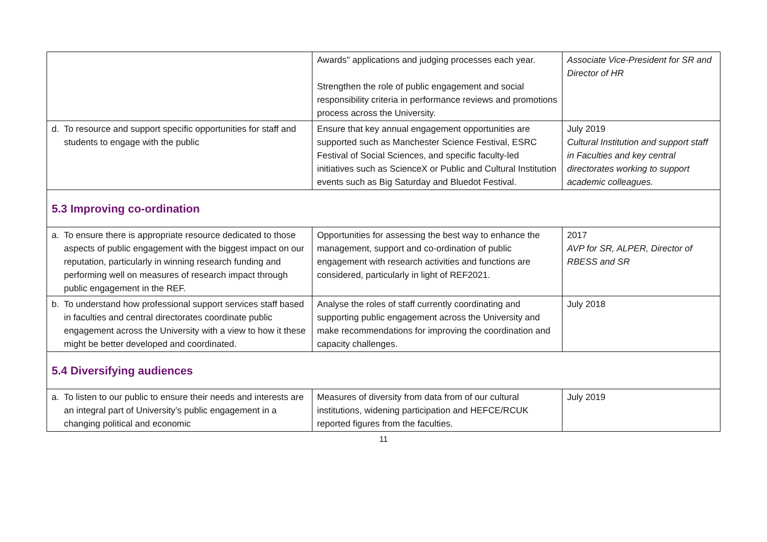| | Awards" applications and judging processes each year. Strengthen the role of public engagement and social responsibility criteria in performance reviews and promotions process across the University. | Associate Vice-President for SR and Director of HR |
| d. To resource and support specific opportunities for staff and students to engage with the public | Ensure that key annual engagement opportunities are supported such as Manchester Science Festival, ESRC Festival of Social Sciences, and specific faculty-led initiatives such as ScienceX or Public and Cultural Institution events such as Big Saturday and Bluedot Festival. | July 2019 Cultural Institution and support staff in Faculties and key central directorates working to support academic colleagues. |
| 5.3 Improving co-ordination | | |
| a. To ensure there is appropriate resource dedicated to those aspects of public engagement with the biggest impact on our reputation, particularly in winning research funding and performing well on measures of research impact through public engagement in the REF. | Opportunities for assessing the best way to enhance the management, support and co-ordination of public engagement with research activities and functions are considered, particularly in light of REF2021. | 2017 AVP for SR, ALPER, Director of RBESS and SR |
| b. To understand how professional support services staff based in faculties and central directorates coordinate public engagement across the University with a view to how it these might be better developed and coordinated. | Analyse the roles of staff currently coordinating and supporting public engagement across the University and make recommendations for improving the coordination and capacity challenges. | July 2018 |
| 5.4 Diversifying audiences | | |
| a. To listen to our public to ensure their needs and interests are an integral part of University’s public engagement in a changing political and economic | Measures of diversity from data from of our cultural institutions, widening participation and HEFCE/RCUK reported figures from the faculties. | July 2019 |
11